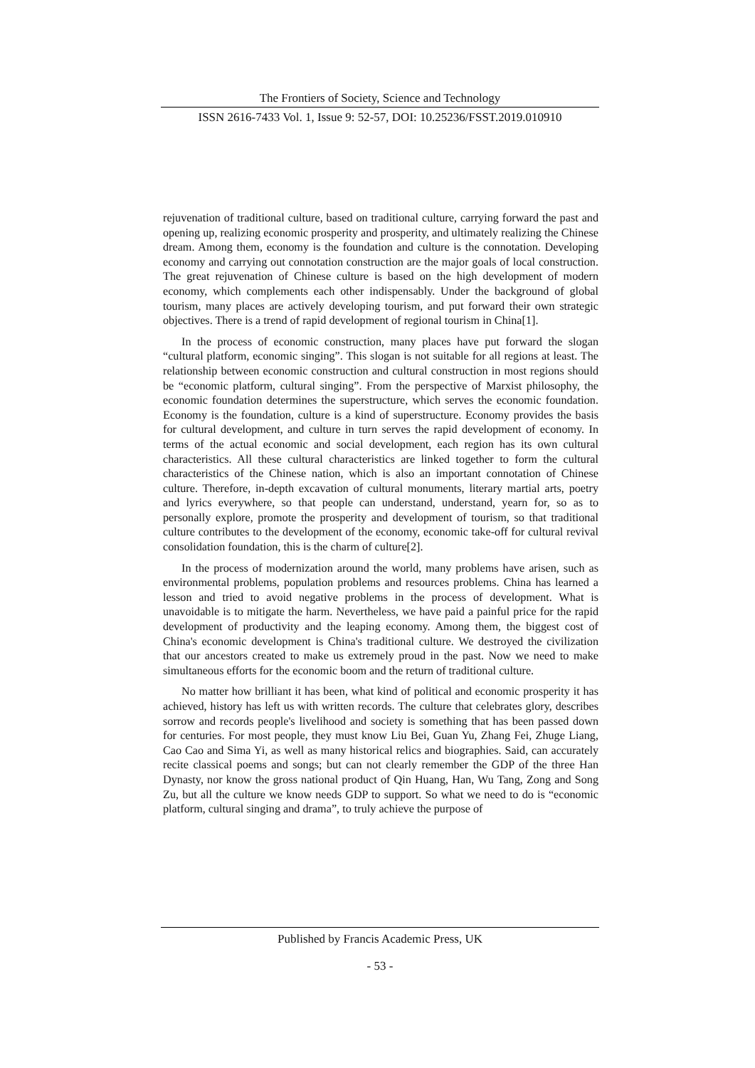The Frontiers of Society, Science and Technology
ISSN 2616-7433 Vol. 1, Issue 9: 52-57, DOI: 10.25236/FSST.2019.010910
rejuvenation of traditional culture, based on traditional culture, carrying forward the past and opening up, realizing economic prosperity and prosperity, and ultimately realizing the Chinese dream. Among them, economy is the foundation and culture is the connotation. Developing economy and carrying out connotation construction are the major goals of local construction. The great rejuvenation of Chinese culture is based on the high development of modern economy, which complements each other indispensably. Under the background of global tourism, many places are actively developing tourism, and put forward their own strategic objectives. There is a trend of rapid development of regional tourism in China[1].
In the process of economic construction, many places have put forward the slogan “cultural platform, economic singing”. This slogan is not suitable for all regions at least. The relationship between economic construction and cultural construction in most regions should be “economic platform, cultural singing”. From the perspective of Marxist philosophy, the economic foundation determines the superstructure, which serves the economic foundation. Economy is the foundation, culture is a kind of superstructure. Economy provides the basis for cultural development, and culture in turn serves the rapid development of economy. In terms of the actual economic and social development, each region has its own cultural characteristics. All these cultural characteristics are linked together to form the cultural characteristics of the Chinese nation, which is also an important connotation of Chinese culture. Therefore, in-depth excavation of cultural monuments, literary martial arts, poetry and lyrics everywhere, so that people can understand, understand, yearn for, so as to personally explore, promote the prosperity and development of tourism, so that traditional culture contributes to the development of the economy, economic take-off for cultural revival consolidation foundation, this is the charm of culture[2].
In the process of modernization around the world, many problems have arisen, such as environmental problems, population problems and resources problems. China has learned a lesson and tried to avoid negative problems in the process of development. What is unavoidable is to mitigate the harm. Nevertheless, we have paid a painful price for the rapid development of productivity and the leaping economy. Among them, the biggest cost of China's economic development is China's traditional culture. We destroyed the civilization that our ancestors created to make us extremely proud in the past. Now we need to make simultaneous efforts for the economic boom and the return of traditional culture.
No matter how brilliant it has been, what kind of political and economic prosperity it has achieved, history has left us with written records. The culture that celebrates glory, describes sorrow and records people's livelihood and society is something that has been passed down for centuries. For most people, they must know Liu Bei, Guan Yu, Zhang Fei, Zhuge Liang, Cao Cao and Sima Yi, as well as many historical relics and biographies. Said, can accurately recite classical poems and songs; but can not clearly remember the GDP of the three Han Dynasty, nor know the gross national product of Qin Huang, Han, Wu Tang, Zong and Song Zu, but all the culture we know needs GDP to support. So what we need to do is “economic platform, cultural singing and drama”, to truly achieve the purpose of
Published by Francis Academic Press, UK
- 53 -